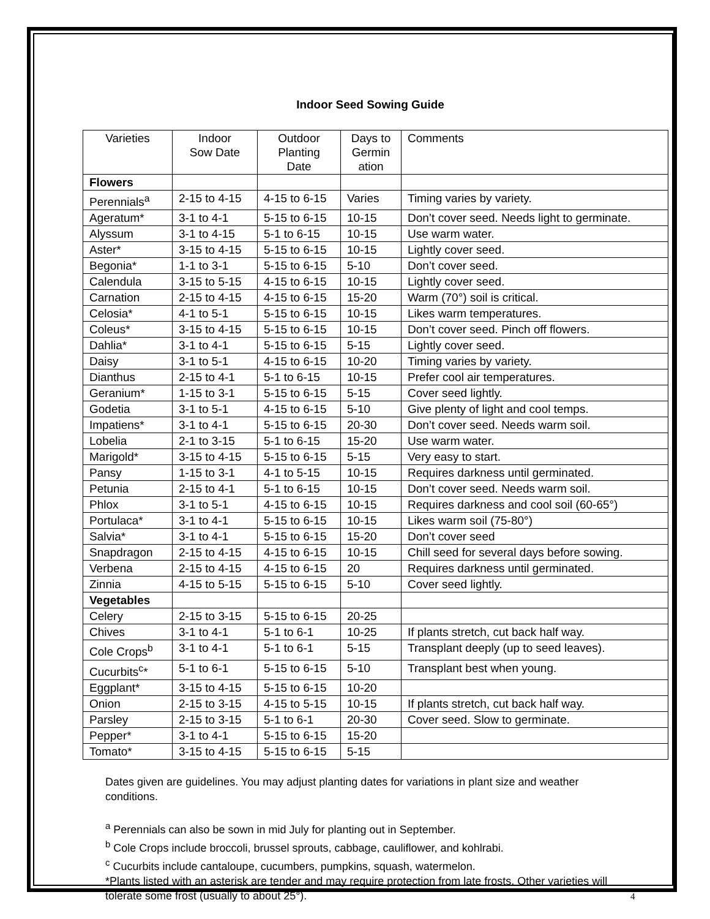Indoor Seed Sowing Guide
| Varieties | Indoor Sow Date | Outdoor Planting Date | Days to Germin ation | Comments |
| --- | --- | --- | --- | --- |
| Flowers | | | | |
| Perennials<sup>a</sup> | 2-15 to 4-15 | 4-15 to 6-15 | Varies | Timing varies by variety. |
| Ageratum* | 3-1 to 4-1 | 5-15 to 6-15 | 10-15 | Don’t cover seed. Needs light to germinate. |
| Alyssum | 3-1 to 4-15 | 5-1 to 6-15 | 10-15 | Use warm water. |
| Aster* | 3-15 to 4-15 | 5-15 to 6-15 | 10-15 | Lightly cover seed. |
| Begonia* | 1-1 to 3-1 | 5-15 to 6-15 | 5-10 | Don’t cover seed. |
| Calendula | 3-15 to 5-15 | 4-15 to 6-15 | 10-15 | Lightly cover seed. |
| Carnation | 2-15 to 4-15 | 4-15 to 6-15 | 15-20 | Warm (70°) soil is critical. |
| Celosia* | 4-1 to 5-1 | 5-15 to 6-15 | 10-15 | Likes warm temperatures. |
| Coleus* | 3-15 to 4-15 | 5-15 to 6-15 | 10-15 | Don’t cover seed. Pinch off flowers. |
| Dahlia* | 3-1 to 4-1 | 5-15 to 6-15 | 5-15 | Lightly cover seed. |
| Daisy | 3-1 to 5-1 | 4-15 to 6-15 | 10-20 | Timing varies by variety. |
| Dianthus | 2-15 to 4-1 | 5-1 to 6-15 | 10-15 | Prefer cool air temperatures. |
| Geranium* | 1-15 to 3-1 | 5-15 to 6-15 | 5-15 | Cover seed lightly. |
| Godetia | 3-1 to 5-1 | 4-15 to 6-15 | 5-10 | Give plenty of light and cool temps. |
| Impatiens* | 3-1 to 4-1 | 5-15 to 6-15 | 20-30 | Don’t cover seed. Needs warm soil. |
| Lobelia | 2-1 to 3-15 | 5-1 to 6-15 | 15-20 | Use warm water. |
| Marigold* | 3-15 to 4-15 | 5-15 to 6-15 | 5-15 | Very easy to start. |
| Pansy | 1-15 to 3-1 | 4-1 to 5-15 | 10-15 | Requires darkness until germinated. |
| Petunia | 2-15 to 4-1 | 5-1 to 6-15 | 10-15 | Don’t cover seed. Needs warm soil. |
| Phlox | 3-1 to 5-1 | 4-15 to 6-15 | 10-15 | Requires darkness and cool soil (60-65°) |
| Portulaca* | 3-1 to 4-1 | 5-15 to 6-15 | 10-15 | Likes warm soil (75-80°) |
| Salvia* | 3-1 to 4-1 | 5-15 to 6-15 | 15-20 | Don’t cover seed |
| Snapdragon | 2-15 to 4-15 | 4-15 to 6-15 | 10-15 | Chill seed for several days before sowing. |
| Verbena | 2-15 to 4-15 | 4-15 to 6-15 | 20 | Requires darkness until germinated. |
| Zinnia | 4-15 to 5-15 | 5-15 to 6-15 | 5-10 | Cover seed lightly. |
| Vegetables | | | | |
| Celery | 2-15 to 3-15 | 5-15 to 6-15 | 20-25 | |
| Chives | 3-1 to 4-1 | 5-1 to 6-1 | 10-25 | If plants stretch, cut back half way. |
| Cole Crops<sup>b</sup> | 3-1 to 4-1 | 5-1 to 6-1 | 5-15 | Transplant deeply (up to seed leaves). |
| Cucurbits<sup>c</sup>* | 5-1 to 6-1 | 5-15 to 6-15 | 5-10 | Transplant best when young. |
| Eggplant* | 3-15 to 4-15 | 5-15 to 6-15 | 10-20 | |
| Onion | 2-15 to 3-15 | 4-15 to 5-15 | 10-15 | If plants stretch, cut back half way. |
| Parsley | 2-15 to 3-15 | 5-1 to 6-1 | 20-30 | Cover seed. Slow to germinate. |
| Pepper* | 3-1 to 4-1 | 5-15 to 6-15 | 15-20 | |
| Tomato* | 3-15 to 4-15 | 5-15 to 6-15 | 5-15 | |
Dates given are guidelines. You may adjust planting dates for variations in plant size and weather conditions.
<sup>a</sup> Perennials can also be sown in mid July for planting out in September.
<sup>b</sup> Cole Crops include broccoli, brussel sprouts, cabbage, cauliflower, and kohlrabi.
<sup>c</sup> Cucurbits include cantaloupe, cucumbers, pumpkins, squash, watermelon.
*Plants listed with an asterisk are tender and may require protection from late frosts. Other varieties will tolerate some frost (usually to about 25°).
4